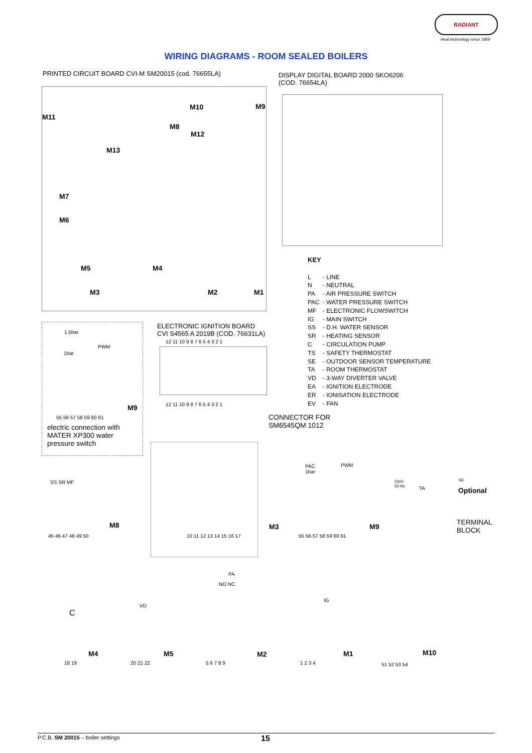RADIANT
Heat technology since 1959
WIRING DIAGRAMS - ROOM SEALED BOILERS
PRINTED CIRCUIT BOARD CVI-M SM20015 (cod. 76655LA)
DISPLAY DIGITAL BOARD 2000 SKO6206
(COD. 76654LA)
M11
M10 M9
M8
M12
M13
M7
M6
M5 M4
M3 M2 M1
KEY
| L | - LINE |
| N | - NEUTRAL |
| PA | - AIR PRESSURE SWITCH |
| PAC | - WATER PRESSURE SWITCH |
| MF | - ELECTRONIC FLOWSWITCH |
| IG | - MAIN SWITCH |
| SS | - D.H. WATER SENSOR |
| SR | - HEATING SENSOR |
| C | - CIRCULATION PUMP |
| TS | - SAFETY THERMOSTAT |
| SE | - OUTDOOR SENSOR TEMPERATURE |
| TA | - ROOM THERMOSTAT |
| VD | - 3-WAY DIVERTER VALVE |
| EA | - IGNITION ELECTRODE |
| ER | - IONISATION ELECTRODE |
| EV | - FAN |
1,5bar
1bar
PWM
M9
55 56 57 58 59 60 61
electric connection with
MATER XP300 water
pressure switch
ELECTRONIC IGNITION BOARD
CVI S4565 A 2019B (COD. 76631LA)
12 11 10 9 8 7 6 5 4 3 2 1
12 11 10 9 8 7 6 5 4 3 2 1
CONNECTOR FOR
SM6545QM 1012
SS SR MF
M8
45 46 47 48 49 50
M3
10 11 12 13 14 15 16 17
PAC
1bar
PWM
M9
55 56 57 58 59 60 61
230V
50 Hz
TA
SE
Optional
TERMINAL
BLOCK
PA
NO NC
C
M4
18 19
VD
M5
20 21 22
M2
5 6 7 8 9
IG
M1
1 2 3 4
M10
51 52 53 54
P.C.B. SM 20015 – boiler settings 15